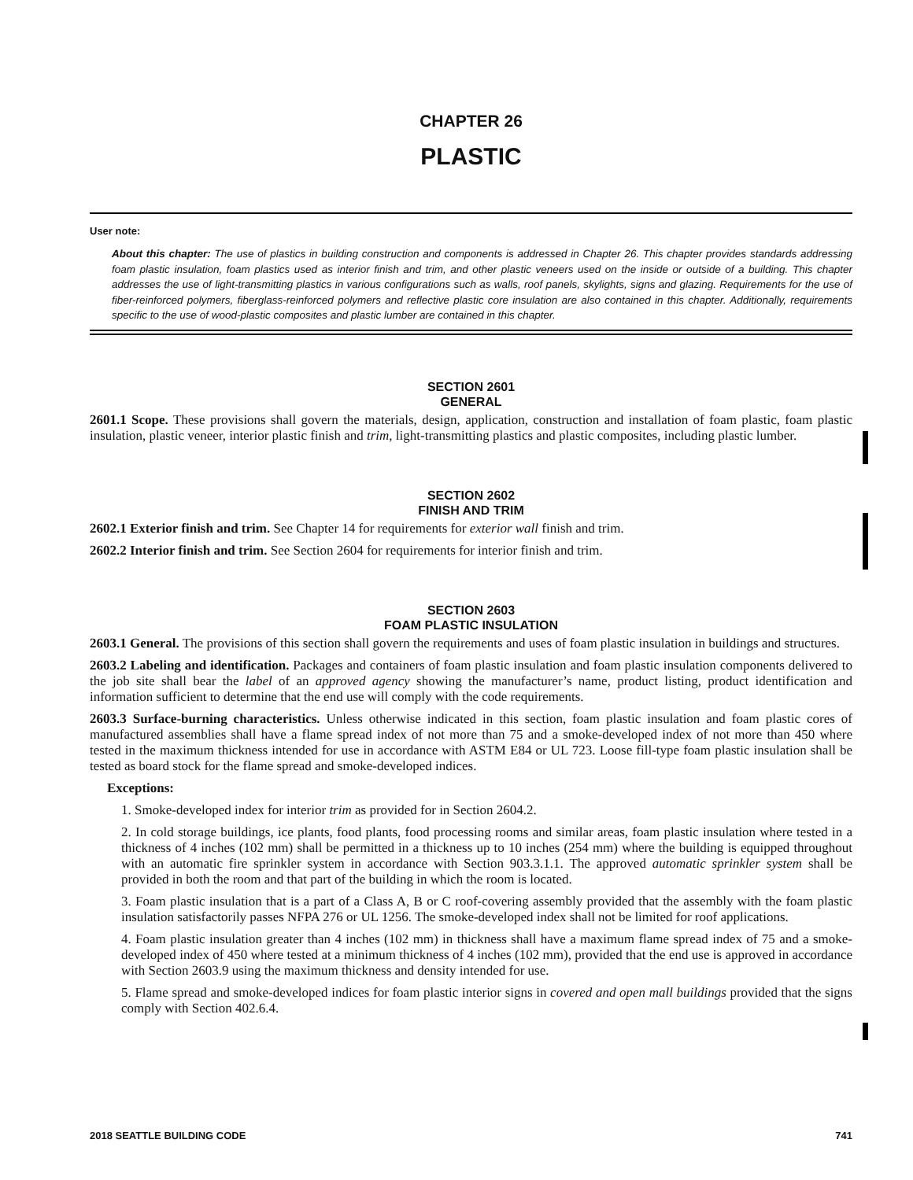CHAPTER 26
PLASTIC
User note:
About this chapter: The use of plastics in building construction and components is addressed in Chapter 26. This chapter provides standards addressing foam plastic insulation, foam plastics used as interior finish and trim, and other plastic veneers used on the inside or outside of a building. This chapter addresses the use of light-transmitting plastics in various configurations such as walls, roof panels, skylights, signs and glazing. Requirements for the use of fiber-reinforced polymers, fiberglass-reinforced polymers and reflective plastic core insulation are also contained in this chapter. Additionally, requirements specific to the use of wood-plastic composites and plastic lumber are contained in this chapter.
SECTION 2601
GENERAL
2601.1 Scope. These provisions shall govern the materials, design, application, construction and installation of foam plastic, foam plastic insulation, plastic veneer, interior plastic finish and trim, light-transmitting plastics and plastic composites, including plastic lumber.
SECTION 2602
FINISH AND TRIM
2602.1 Exterior finish and trim. See Chapter 14 for requirements for exterior wall finish and trim.
2602.2 Interior finish and trim. See Section 2604 for requirements for interior finish and trim.
SECTION 2603
FOAM PLASTIC INSULATION
2603.1 General. The provisions of this section shall govern the requirements and uses of foam plastic insulation in buildings and structures.
2603.2 Labeling and identification. Packages and containers of foam plastic insulation and foam plastic insulation components delivered to the job site shall bear the label of an approved agency showing the manufacturer’s name, product listing, product identification and information sufficient to determine that the end use will comply with the code requirements.
2603.3 Surface-burning characteristics. Unless otherwise indicated in this section, foam plastic insulation and foam plastic cores of manufactured assemblies shall have a flame spread index of not more than 75 and a smoke-developed index of not more than 450 where tested in the maximum thickness intended for use in accordance with ASTM E84 or UL 723. Loose fill-type foam plastic insulation shall be tested as board stock for the flame spread and smoke-developed indices.
Exceptions:
1. Smoke-developed index for interior trim as provided for in Section 2604.2.
2. In cold storage buildings, ice plants, food plants, food processing rooms and similar areas, foam plastic insulation where tested in a thickness of 4 inches (102 mm) shall be permitted in a thickness up to 10 inches (254 mm) where the building is equipped throughout with an automatic fire sprinkler system in accordance with Section 903.3.1.1. The approved automatic sprinkler system shall be provided in both the room and that part of the building in which the room is located.
3. Foam plastic insulation that is a part of a Class A, B or C roof-covering assembly provided that the assembly with the foam plastic insulation satisfactorily passes NFPA 276 or UL 1256. The smoke-developed index shall not be limited for roof applications.
4. Foam plastic insulation greater than 4 inches (102 mm) in thickness shall have a maximum flame spread index of 75 and a smoke-developed index of 450 where tested at a minimum thickness of 4 inches (102 mm), provided that the end use is approved in accordance with Section 2603.9 using the maximum thickness and density intended for use.
5. Flame spread and smoke-developed indices for foam plastic interior signs in covered and open mall buildings provided that the signs comply with Section 402.6.4.
2018 SEATTLE BUILDING CODE 741